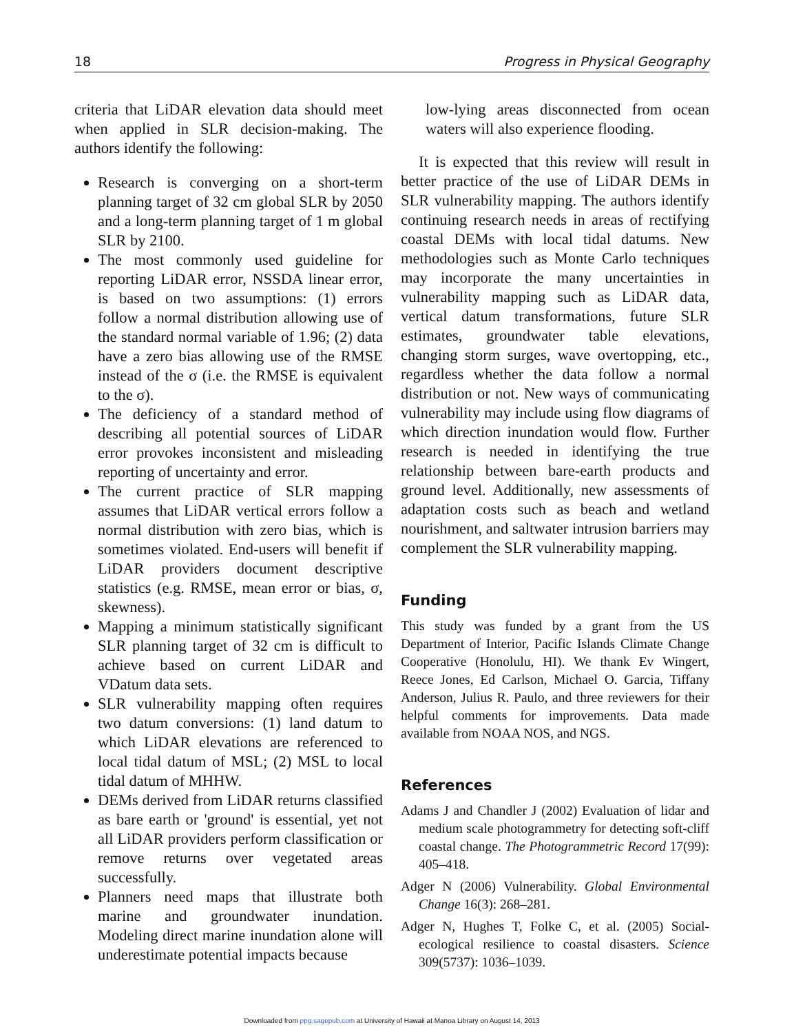18 Progress in Physical Geography
criteria that LiDAR elevation data should meet when applied in SLR decision-making. The authors identify the following:
Research is converging on a short-term planning target of 32 cm global SLR by 2050 and a long-term planning target of 1 m global SLR by 2100.
The most commonly used guideline for reporting LiDAR error, NSSDA linear error, is based on two assumptions: (1) errors follow a normal distribution allowing use of the standard normal variable of 1.96; (2) data have a zero bias allowing use of the RMSE instead of the σ (i.e. the RMSE is equivalent to the σ).
The deficiency of a standard method of describing all potential sources of LiDAR error provokes inconsistent and misleading reporting of uncertainty and error.
The current practice of SLR mapping assumes that LiDAR vertical errors follow a normal distribution with zero bias, which is sometimes violated. End-users will benefit if LiDAR providers document descriptive statistics (e.g. RMSE, mean error or bias, σ, skewness).
Mapping a minimum statistically significant SLR planning target of 32 cm is difficult to achieve based on current LiDAR and VDatum data sets.
SLR vulnerability mapping often requires two datum conversions: (1) land datum to which LiDAR elevations are referenced to local tidal datum of MSL; (2) MSL to local tidal datum of MHHW.
DEMs derived from LiDAR returns classified as bare earth or 'ground' is essential, yet not all LiDAR providers perform classification or remove returns over vegetated areas successfully.
Planners need maps that illustrate both marine and groundwater inundation. Modeling direct marine inundation alone will underestimate potential impacts because
low-lying areas disconnected from ocean waters will also experience flooding.
It is expected that this review will result in better practice of the use of LiDAR DEMs in SLR vulnerability mapping. The authors identify continuing research needs in areas of rectifying coastal DEMs with local tidal datums. New methodologies such as Monte Carlo techniques may incorporate the many uncertainties in vulnerability mapping such as LiDAR data, vertical datum transformations, future SLR estimates, groundwater table elevations, changing storm surges, wave overtopping, etc., regardless whether the data follow a normal distribution or not. New ways of communicating vulnerability may include using flow diagrams of which direction inundation would flow. Further research is needed in identifying the true relationship between bare-earth products and ground level. Additionally, new assessments of adaptation costs such as beach and wetland nourishment, and saltwater intrusion barriers may complement the SLR vulnerability mapping.
Funding
This study was funded by a grant from the US Department of Interior, Pacific Islands Climate Change Cooperative (Honolulu, HI). We thank Ev Wingert, Reece Jones, Ed Carlson, Michael O. Garcia, Tiffany Anderson, Julius R. Paulo, and three reviewers for their helpful comments for improvements. Data made available from NOAA NOS, and NGS.
References
Adams J and Chandler J (2002) Evaluation of lidar and medium scale photogrammetry for detecting soft-cliff coastal change. The Photogrammetric Record 17(99): 405–418.
Adger N (2006) Vulnerability. Global Environmental Change 16(3): 268–281.
Adger N, Hughes T, Folke C, et al. (2005) Social-ecological resilience to coastal disasters. Science 309(5737): 1036–1039.
Downloaded from ppg.sagepub.com at University of Hawaii at Manoa Library on August 14, 2013